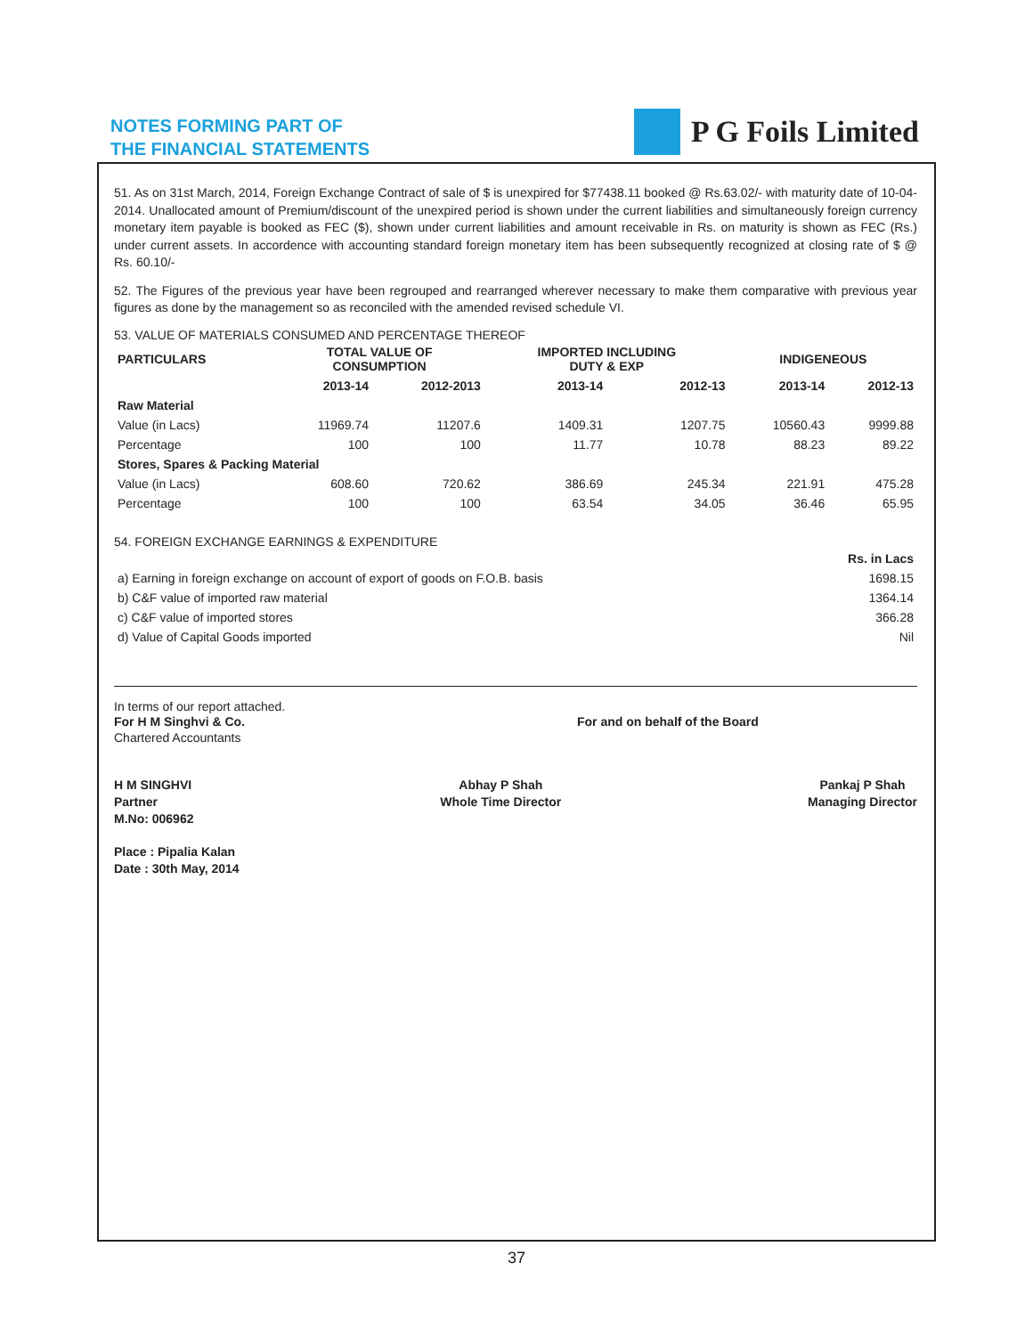NOTES FORMING PART OF
THE FINANCIAL STATEMENTS
P G Foils Limited
51. As on 31st March, 2014, Foreign Exchange Contract of sale of $ is unexpired for $77438.11 booked @ Rs.63.02/- with maturity date of 10-04-2014. Unallocated amount of Premium/discount of the unexpired period is shown under the current liabilities and simultaneously foreign currency monetary item payable is booked as FEC ($), shown under current liabilities and amount receivable in Rs. on maturity is shown as FEC (Rs.) under current assets. In accordence with accounting standard foreign monetary item has been subsequently recognized at closing rate of $ @ Rs. 60.10/-
52. The Figures of the previous year have been regrouped and rearranged wherever necessary to make them comparative with previous year figures as done by the management so as reconciled with the amended revised schedule VI.
53. VALUE OF MATERIALS CONSUMED AND PERCENTAGE THEREOF
| PARTICULARS | TOTAL VALUE OF CONSUMPTION | | IMPORTED INCLUDING DUTY & EXP | | INDIGENEOUS | |
| --- | --- | --- | --- | --- | --- | --- |
| | 2013-14 | 2012-2013 | 2013-14 | 2012-13 | 2013-14 | 2012-13 |
| Raw Material | | | | | | |
| Value (in Lacs) | 11969.74 | 11207.6 | 1409.31 | 1207.75 | 10560.43 | 9999.88 |
| Percentage | 100 | 100 | 11.77 | 10.78 | 88.23 | 89.22 |
| Stores, Spares & Packing Material | | | | | | |
| Value (in Lacs) | 608.60 | 720.62 | 386.69 | 245.34 | 221.91 | 475.28 |
| Percentage | 100 | 100 | 63.54 | 34.05 | 36.46 | 65.95 |
54. FOREIGN EXCHANGE EARNINGS & EXPENDITURE
| | Rs. in Lacs |
| a) Earning in foreign exchange on account of export of goods on F.O.B. basis | 1698.15 |
| b) C&F value of imported raw material | 1364.14 |
| c) C&F value of imported stores | 366.28 |
| d) Value of Capital Goods imported | Nil |
In terms of our report attached.
For H M Singhvi & Co. For and on behalf of the Board
Chartered Accountants
H M SINGHVI
Partner
M.No: 006962 Abhay P Shah
Whole Time Director Pankaj P Shah
Managing Director
Place : Pipalia Kalan
Date : 30th May, 2014
37